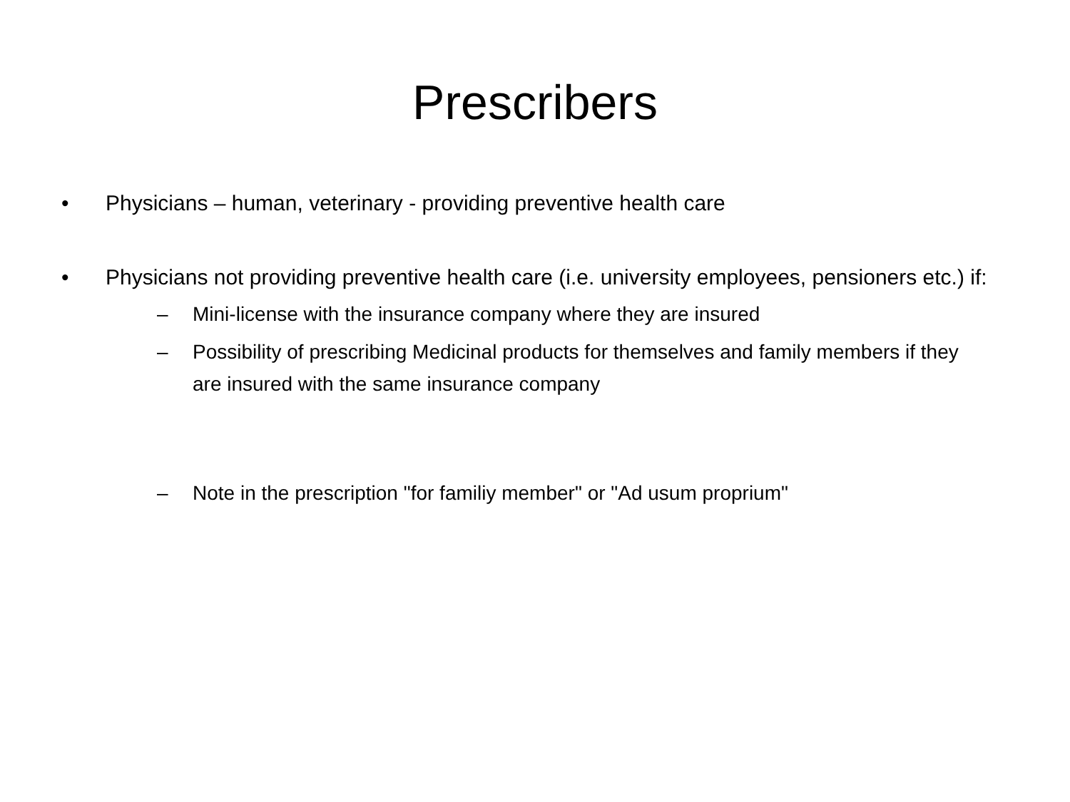Prescribers
• Physicians – human, veterinary - providing preventive health care
• Physicians not providing preventive health care (i.e. university employees, pensioners etc.) if:
– Mini-license with the insurance company where they are insured
– Possibility of prescribing Medicinal products for themselves and family members if they are insured with the same insurance company
– Note in the prescription "for familiy member" or "Ad usum proprium"